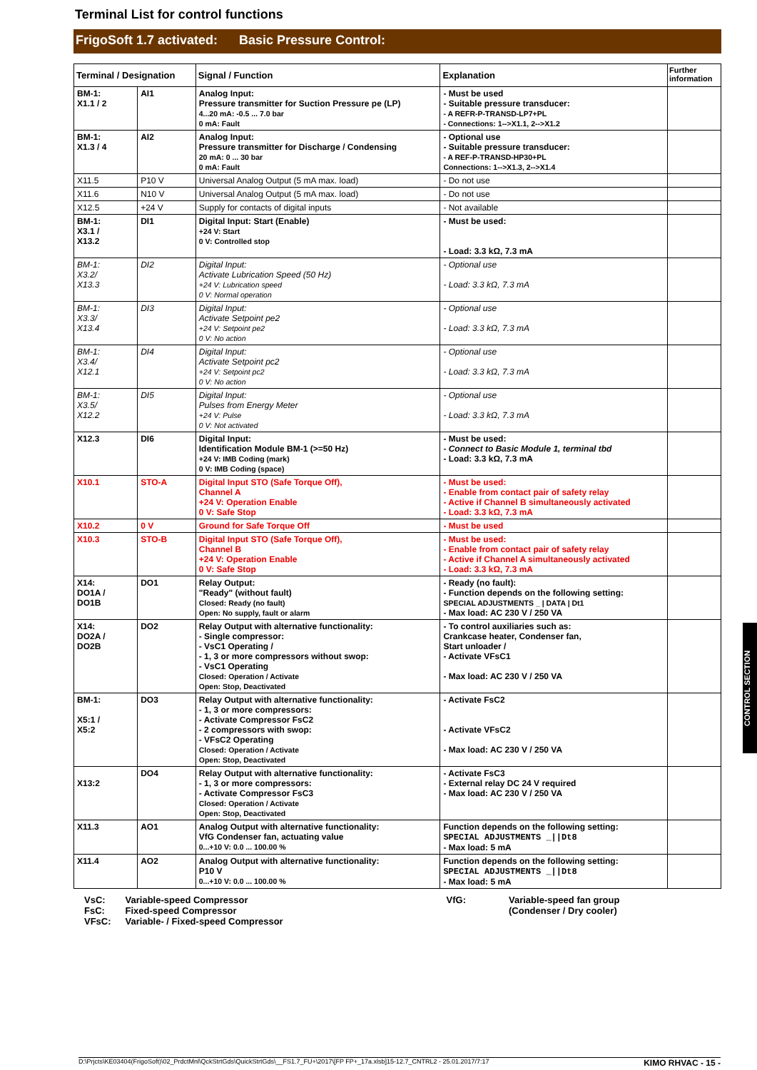Terminal List for control functions
FrigoSoft 1.7 activated: Basic Pressure Control:
| Terminal / Designation | | Signal / Function | Explanation | Further information |
| --- | --- | --- | --- | --- |
| BM-1: X1.1 / 2 | AI1 | Analog Input: Pressure transmitter for Suction Pressure pe (LP) 4...20 mA: -0.5 ... 7.0 bar 0 mA: Fault | - Must be used - Suitable pressure transducer: - A REFR-P-TRANSD-LP7+PL - Connections: 1-->X1.1, 2-->X1.2 | |
| BM-1: X1.3 / 4 | AI2 | Analog Input: Pressure transmitter for Discharge / Condensing 20 mA: 0 ... 30 bar 0 mA: Fault | - Optional use - Suitable pressure transducer: - A REF-P-TRANSD-HP30+PL Connections: 1-->X1.3, 2-->X1.4 | |
| X11.5 | P10 V | Universal Analog Output (5 mA max. load) | - Do not use | |
| X11.6 | N10 V | Universal Analog Output (5 mA max. load) | - Do not use | |
| X12.5 | +24 V | Supply for contacts of digital inputs | - Not available | |
| BM-1: X3.1 / X13.2 | DI1 | Digital Input: Start (Enable) +24 V: Start 0 V: Controlled stop | - Must be used: - Load: 3.3 kΩ, 7.3 mA | |
| BM-1: X3.2/ X13.3 | DI2 | Digital Input: Activate Lubrication Speed (50 Hz) +24 V: Lubrication speed 0 V: Normal operation | - Optional use - Load: 3.3 kΩ, 7.3 mA | |
| BM-1: X3.3/ X13.4 | DI3 | Digital Input: Activate Setpoint pe2 +24 V: Setpoint pe2 0 V: No action | - Optional use - Load: 3.3 kΩ, 7.3 mA | |
| BM-1: X3.4/ X12.1 | DI4 | Digital Input: Activate Setpoint pc2 +24 V: Setpoint pc2 0 V: No action | - Optional use - Load: 3.3 kΩ, 7.3 mA | |
| BM-1: X3.5/ X12.2 | DI5 | Digital Input: Pulses from Energy Meter +24 V: Pulse 0 V: Not activated | - Optional use - Load: 3.3 kΩ, 7.3 mA | |
| X12.3 | DI6 | Digital Input: Identification Module BM-1 (>=50 Hz) +24 V: IMB Coding (mark) 0 V: IMB Coding (space) | - Must be used: - Connect to Basic Module 1, terminal tbd - Load: 3.3 kΩ, 7.3 mA | |
| X10.1 | STO-A | Digital Input STO (Safe Torque Off), Channel A +24 V: Operation Enable 0 V: Safe Stop | - Must be used: - Enable from contact pair of safety relay - Active if Channel B simultaneously activated - Load: 3.3 kΩ, 7.3 mA | |
| X10.2 | 0 V | Ground for Safe Torque Off | - Must be used | |
| X10.3 | STO-B | Digital Input STO (Safe Torque Off), Channel B +24 V: Operation Enable 0 V: Safe Stop | - Must be used: - Enable from contact pair of safety relay - Active if Channel A simultaneously activated - Load: 3.3 kΩ, 7.3 mA | |
| X14: DO1A / DO1B | DO1 | Relay Output: "Ready" (without fault) Closed: Ready (no fault) Open: No supply, fault or alarm | - Ready (no fault): - Function depends on the following setting: SPECIAL ADJUSTMENTS _ / DATA / Dt1 - Max load: AC 230 V / 250 VA | |
| X14: DO2A / DO2B | DO2 | Relay Output with alternative functionality: - Single compressor: - VsC1 Operating / - 1, 3 or more compressors without swop: - VsC1 Operating Closed: Operation / Activate Open: Stop, Deactivated | - To control auxiliaries such as: Crankcase heater, Condenser fan, Start unloader / - Activate VFsC1 - Max load: AC 230 V / 250 VA | |
| BM-1: X5:1 / X5:2 | DO3 | Relay Output with alternative functionality: - 1, 3 or more compressors: - Activate Compressor FsC2 - 2 compressors with swop: - VFsC2 Operating Closed: Operation / Activate Open: Stop, Deactivated | - Activate FsC2 - Activate VFsC2 - Max load: AC 230 V / 250 VA | |
| X13:2 | DO4 | Relay Output with alternative functionality: - 1, 3 or more compressors: - Activate Compressor FsC3 Closed: Operation / Activate Open: Stop, Deactivated | - Activate FsC3 - External relay DC 24 V required - Max load: AC 230 V / 250 VA | |
| X11.3 | AO1 | Analog Output with alternative functionality: VfG Condenser fan, actuating value 0...+10 V: 0.0 ... 100.00 % | Function depends on the following setting: SPECIAL ADJUSTMENTS _//Dt8 - Max load: 5 mA | |
| X11.4 | AO2 | Analog Output with alternative functionality: P10 V 0...+10 V: 0.0 ... 100.00 % | Function depends on the following setting: SPECIAL ADJUSTMENTS _//Dt8 - Max load: 5 mA | |
VsC:
FsC:
VFsC:
Variable-speed Compressor
Fixed-speed Compressor
Variable- / Fixed-speed Compressor
VfG: Variable-speed fan group
(Condenser / Dry cooler)
CONTROL SECTION
D:\Prjcts\KE03404(FrigoSoft)\02_PrdctMnl\QckStrtGds\QuickStrtGds\__FS1.7_FU+\2017\[FP FP+_17a.xlsb]15-12.7_CNTRL2 - 25.01.2017/7:17 KIMO RHVAC - 15 -